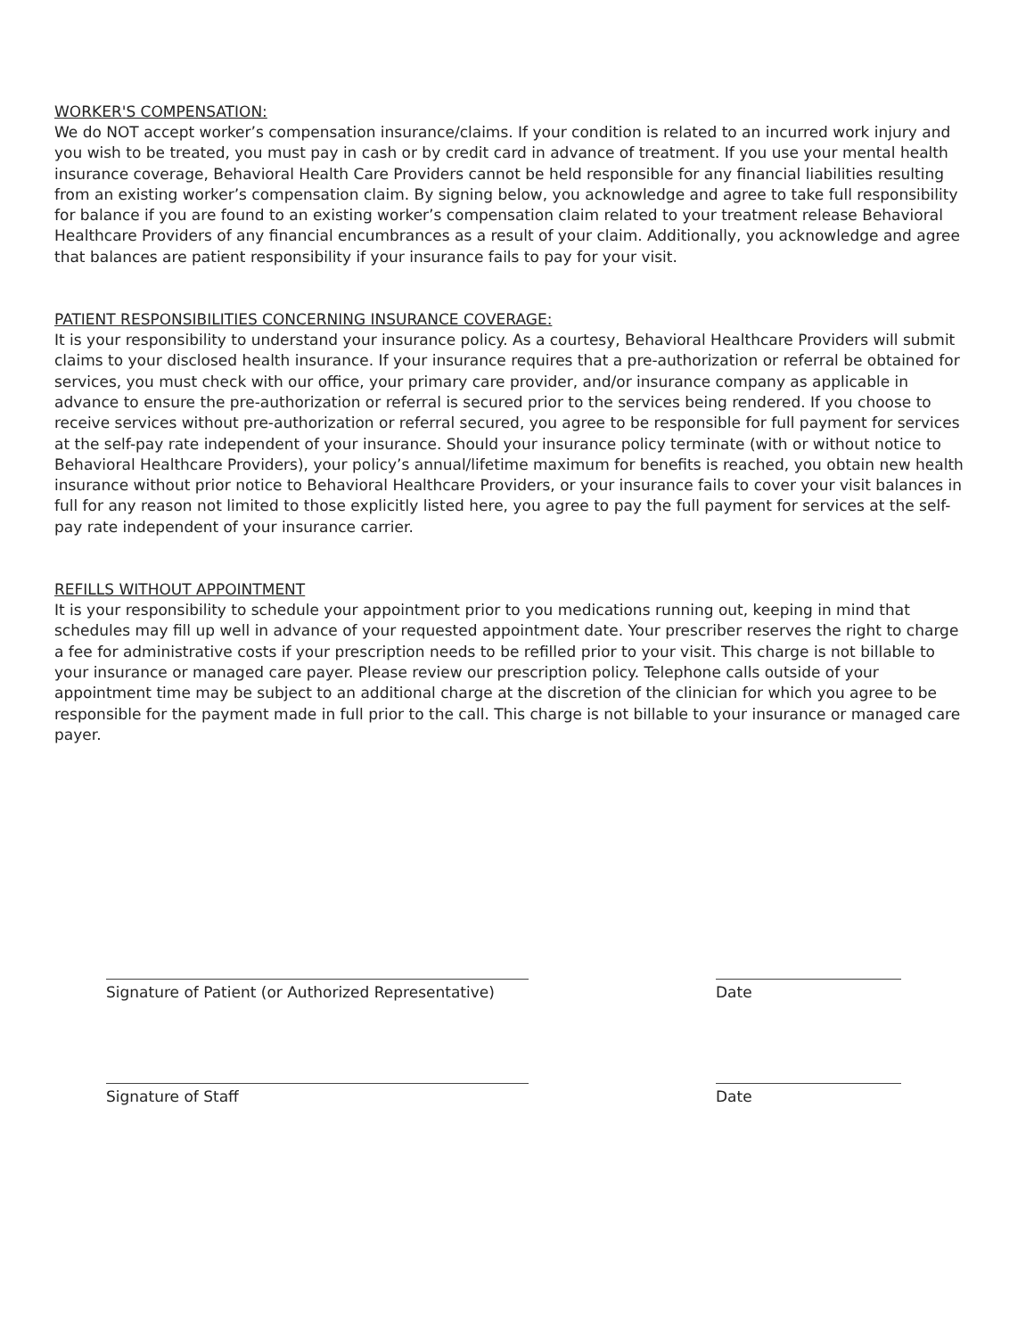WORKER'S COMPENSATION:
We do NOT accept worker’s compensation insurance/claims. If your condition is related to an incurred work injury and you wish to be treated, you must pay in cash or by credit card in advance of treatment. If you use your mental health insurance coverage, Behavioral Health Care Providers cannot be held responsible for any financial liabilities resulting from an existing worker’s compensation claim. By signing below, you acknowledge and agree to take full responsibility for balance if you are found to an existing worker’s compensation claim related to your treatment release Behavioral Healthcare Providers of any financial encumbrances as a result of your claim. Additionally, you acknowledge and agree that balances are patient responsibility if your insurance fails to pay for your visit.
PATIENT RESPONSIBILITIES CONCERNING INSURANCE COVERAGE:
It is your responsibility to understand your insurance policy. As a courtesy, Behavioral Healthcare Providers will submit claims to your disclosed health insurance. If your insurance requires that a pre-authorization or referral be obtained for services, you must check with our office, your primary care provider, and/or insurance company as applicable in advance to ensure the pre-authorization or referral is secured prior to the services being rendered. If you choose to receive services without pre-authorization or referral secured, you agree to be responsible for full payment for services at the self-pay rate independent of your insurance. Should your insurance policy terminate (with or without notice to Behavioral Healthcare Providers), your policy’s annual/lifetime maximum for benefits is reached, you obtain new health insurance without prior notice to Behavioral Healthcare Providers, or your insurance fails to cover your visit balances in full for any reason not limited to those explicitly listed here, you agree to pay the full payment for services at the self-pay rate independent of your insurance carrier.
REFILLS WITHOUT APPOINTMENT
It is your responsibility to schedule your appointment prior to you medications running out, keeping in mind that schedules may fill up well in advance of your requested appointment date. Your prescriber reserves the right to charge a fee for administrative costs if your prescription needs to be refilled prior to your visit. This charge is not billable to your insurance or managed care payer. Please review our prescription policy. Telephone calls outside of your appointment time may be subject to an additional charge at the discretion of the clinician for which you agree to be responsible for the payment made in full prior to the call. This charge is not billable to your insurance or managed care payer.
Signature of Patient (or Authorized Representative)
Date
Signature of Staff Date